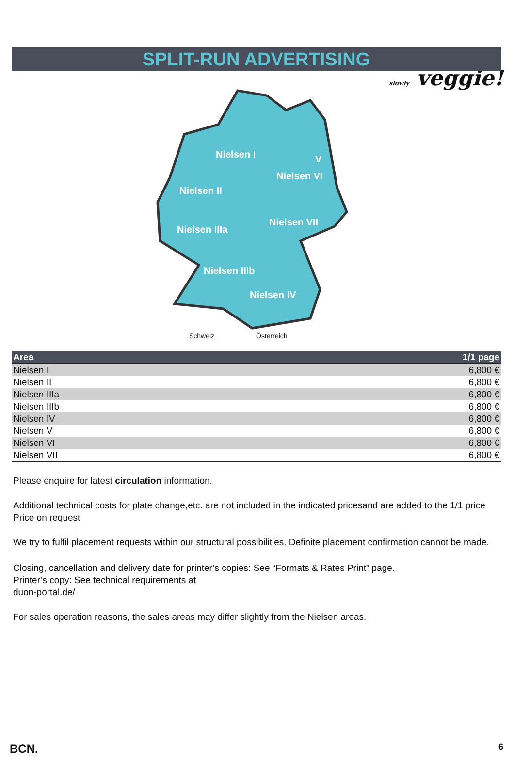slowly veggie!
SPLIT-RUN ADVERTISING
Nielsen I
Nielsen VI
Nielsen II
Nielsen VII
Nielsen IIIa
Nielsen IIIb
Nielsen IV
V
Schweiz Österreich
| Area | 1/1 page |
| --- | --- |
| Nielsen I | 6,800 € |
| Nielsen II | 6,800 € |
| Nielsen IIIa | 6,800 € |
| Nielsen IIIb | 6,800 € |
| Nielsen IV | 6,800 € |
| Nielsen V | 6,800 € |
| Nielsen VI | 6,800 € |
| Nielsen VII | 6,800 € |
Please enquire for latest circulation information.
Additional technical costs for plate change,etc. are not included in the indicated pricesand are added to the 1/1 price
Price on request
We try to fulfil placement requests within our structural possibilities. Definite placement confirmation cannot be made.
Closing, cancellation and delivery date for printer’s copies: See “Formats & Rates Print” page.
Printer’s copy: See technical requirements at
duon-portal.de/
For sales operation reasons, the sales areas may differ slightly from the Nielsen areas.
BCN. 6